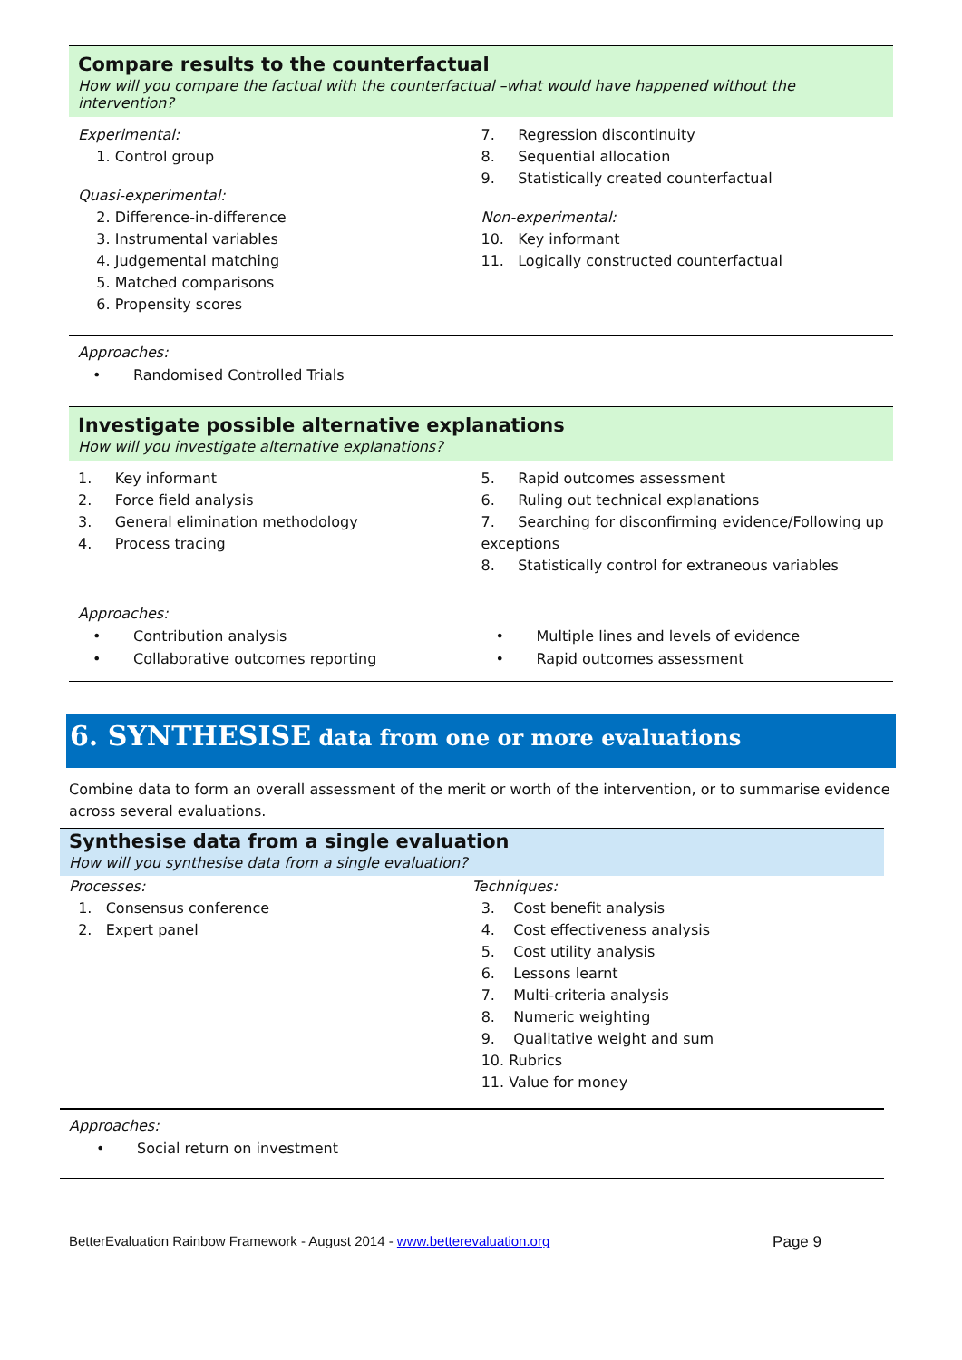Compare results to the counterfactual
How will you compare the factual with the counterfactual –what would have happened without the intervention?
Experimental:
1. Control group
Quasi-experimental:
2. Difference-in-difference
3. Instrumental variables
4. Judgemental matching
5. Matched comparisons
6. Propensity scores
7. Regression discontinuity
8. Sequential allocation
9. Statistically created counterfactual
Non-experimental:
10. Key informant
11. Logically constructed counterfactual
Approaches:
• Randomised Controlled Trials
Investigate possible alternative explanations
How will you investigate alternative explanations?
1. Key informant
2. Force field analysis
3. General elimination methodology
4. Process tracing
5. Rapid outcomes assessment
6. Ruling out technical explanations
7. Searching for disconfirming evidence/Following up exceptions
8. Statistically control for extraneous variables
Approaches:
• Contribution analysis
• Collaborative outcomes reporting
• Multiple lines and levels of evidence
• Rapid outcomes assessment
6. SYNTHESISE data from one or more evaluations
Combine data to form an overall assessment of the merit or worth of the intervention, or to summarise evidence across several evaluations.
Synthesise data from a single evaluation
How will you synthesise data from a single evaluation?
Processes:
1. Consensus conference
2. Expert panel
Techniques:
3. Cost benefit analysis
4. Cost effectiveness analysis
5. Cost utility analysis
6. Lessons learnt
7. Multi-criteria analysis
8. Numeric weighting
9. Qualitative weight and sum
10. Rubrics
11. Value for money
Approaches:
• Social return on investment
BetterEvaluation Rainbow Framework - August 2014 - www.betterevaluation.org Page 9